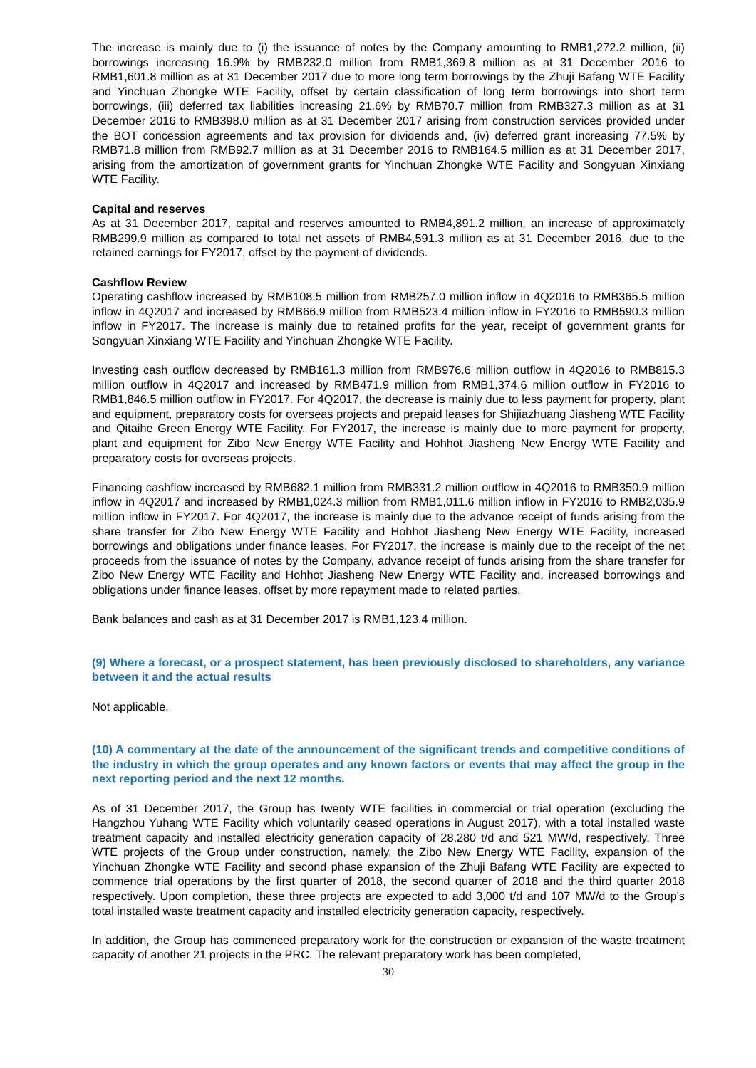The increase is mainly due to (i) the issuance of notes by the Company amounting to RMB1,272.2 million, (ii) borrowings increasing 16.9% by RMB232.0 million from RMB1,369.8 million as at 31 December 2016 to RMB1,601.8 million as at 31 December 2017 due to more long term borrowings by the Zhuji Bafang WTE Facility and Yinchuan Zhongke WTE Facility, offset by certain classification of long term borrowings into short term borrowings, (iii) deferred tax liabilities increasing 21.6% by RMB70.7 million from RMB327.3 million as at 31 December 2016 to RMB398.0 million as at 31 December 2017 arising from construction services provided under the BOT concession agreements and tax provision for dividends and, (iv) deferred grant increasing 77.5% by RMB71.8 million from RMB92.7 million as at 31 December 2016 to RMB164.5 million as at 31 December 2017, arising from the amortization of government grants for Yinchuan Zhongke WTE Facility and Songyuan Xinxiang WTE Facility.
Capital and reserves
As at 31 December 2017, capital and reserves amounted to RMB4,891.2 million, an increase of approximately RMB299.9 million as compared to total net assets of RMB4,591.3 million as at 31 December 2016, due to the retained earnings for FY2017, offset by the payment of dividends.
Cashflow Review
Operating cashflow increased by RMB108.5 million from RMB257.0 million inflow in 4Q2016 to RMB365.5 million inflow in 4Q2017 and increased by RMB66.9 million from RMB523.4 million inflow in FY2016 to RMB590.3 million inflow in FY2017. The increase is mainly due to retained profits for the year, receipt of government grants for Songyuan Xinxiang WTE Facility and Yinchuan Zhongke WTE Facility.
Investing cash outflow decreased by RMB161.3 million from RMB976.6 million outflow in 4Q2016 to RMB815.3 million outflow in 4Q2017 and increased by RMB471.9 million from RMB1,374.6 million outflow in FY2016 to RMB1,846.5 million outflow in FY2017. For 4Q2017, the decrease is mainly due to less payment for property, plant and equipment, preparatory costs for overseas projects and prepaid leases for Shijiazhuang Jiasheng WTE Facility and Qitaihe Green Energy WTE Facility. For FY2017, the increase is mainly due to more payment for property, plant and equipment for Zibo New Energy WTE Facility and Hohhot Jiasheng New Energy WTE Facility and preparatory costs for overseas projects.
Financing cashflow increased by RMB682.1 million from RMB331.2 million outflow in 4Q2016 to RMB350.9 million inflow in 4Q2017 and increased by RMB1,024.3 million from RMB1,011.6 million inflow in FY2016 to RMB2,035.9 million inflow in FY2017. For 4Q2017, the increase is mainly due to the advance receipt of funds arising from the share transfer for Zibo New Energy WTE Facility and Hohhot Jiasheng New Energy WTE Facility, increased borrowings and obligations under finance leases. For FY2017, the increase is mainly due to the receipt of the net proceeds from the issuance of notes by the Company, advance receipt of funds arising from the share transfer for Zibo New Energy WTE Facility and Hohhot Jiasheng New Energy WTE Facility and, increased borrowings and obligations under finance leases, offset by more repayment made to related parties.
Bank balances and cash as at 31 December 2017 is RMB1,123.4 million.
(9) Where a forecast, or a prospect statement, has been previously disclosed to shareholders, any variance between it and the actual results
Not applicable.
(10) A commentary at the date of the announcement of the significant trends and competitive conditions of the industry in which the group operates and any known factors or events that may affect the group in the next reporting period and the next 12 months.
As of 31 December 2017, the Group has twenty WTE facilities in commercial or trial operation (excluding the Hangzhou Yuhang WTE Facility which voluntarily ceased operations in August 2017), with a total installed waste treatment capacity and installed electricity generation capacity of 28,280 t/d and 521 MW/d, respectively. Three WTE projects of the Group under construction, namely, the Zibo New Energy WTE Facility, expansion of the Yinchuan Zhongke WTE Facility and second phase expansion of the Zhuji Bafang WTE Facility are expected to commence trial operations by the first quarter of 2018, the second quarter of 2018 and the third quarter 2018 respectively. Upon completion, these three projects are expected to add 3,000 t/d and 107 MW/d to the Group's total installed waste treatment capacity and installed electricity generation capacity, respectively.
In addition, the Group has commenced preparatory work for the construction or expansion of the waste treatment capacity of another 21 projects in the PRC. The relevant preparatory work has been completed,
30